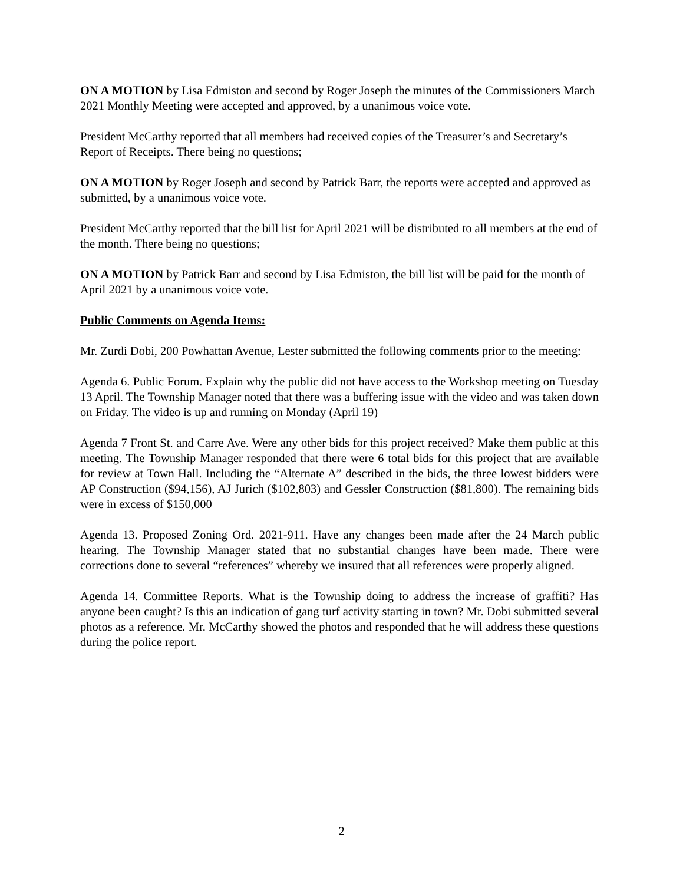ON A MOTION by Lisa Edmiston and second by Roger Joseph the minutes of the Commissioners March 2021 Monthly Meeting were accepted and approved, by a unanimous voice vote.
President McCarthy reported that all members had received copies of the Treasurer’s and Secretary’s Report of Receipts. There being no questions;
ON A MOTION by Roger Joseph and second by Patrick Barr, the reports were accepted and approved as submitted, by a unanimous voice vote.
President McCarthy reported that the bill list for April 2021 will be distributed to all members at the end of the month. There being no questions;
ON A MOTION by Patrick Barr and second by Lisa Edmiston, the bill list will be paid for the month of April 2021 by a unanimous voice vote.
Public Comments on Agenda Items:
Mr. Zurdi Dobi, 200 Powhattan Avenue, Lester submitted the following comments prior to the meeting:
Agenda 6. Public Forum. Explain why the public did not have access to the Workshop meeting on Tuesday 13 April. The Township Manager noted that there was a buffering issue with the video and was taken down on Friday. The video is up and running on Monday (April 19)
Agenda 7 Front St. and Carre Ave. Were any other bids for this project received? Make them public at this meeting. The Township Manager responded that there were 6 total bids for this project that are available for review at Town Hall. Including the “Alternate A” described in the bids, the three lowest bidders were AP Construction ($94,156), AJ Jurich ($102,803) and Gessler Construction ($81,800). The remaining bids were in excess of $150,000
Agenda 13. Proposed Zoning Ord. 2021-911. Have any changes been made after the 24 March public hearing. The Township Manager stated that no substantial changes have been made. There were corrections done to several “references” whereby we insured that all references were properly aligned.
Agenda 14. Committee Reports. What is the Township doing to address the increase of graffiti? Has anyone been caught? Is this an indication of gang turf activity starting in town? Mr. Dobi submitted several photos as a reference. Mr. McCarthy showed the photos and responded that he will address these questions during the police report.
2